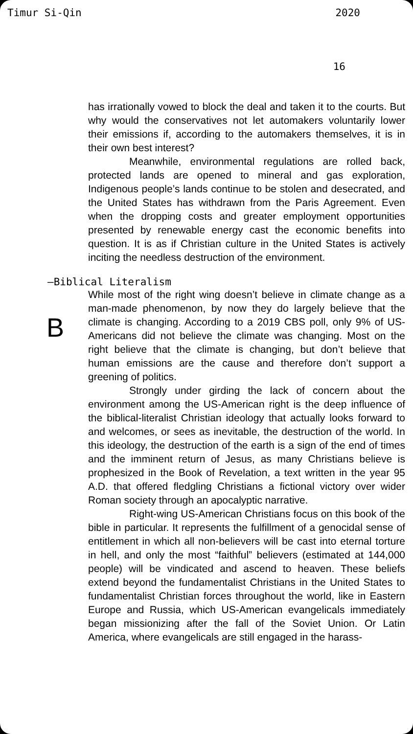Timur Si-Qin 2020
16
has irrationally vowed to block the deal and taken it to the courts. But why would the conservatives not let automakers voluntarily lower their emissions if, according to the automakers themselves, it is in their own best interest?
Meanwhile, environmental regulations are rolled back, protected lands are opened to mineral and gas exploration, Indigenous people’s lands continue to be stolen and desecrated, and the United States has withdrawn from the Paris Agreement. Even when the dropping costs and greater employment opportunities presented by renewable energy cast the economic benefits into question. It is as if Christian culture in the United States is actively inciting the needless destruction of the environment.
—Biblical Literalism
B
While most of the right wing doesn’t believe in climate change as a man-made phenomenon, by now they do largely believe that the climate is changing. According to a 2019 CBS poll, only 9% of US-Americans did not believe the climate was changing. Most on the right believe that the climate is changing, but don’t believe that human emissions are the cause and therefore don’t support a greening of politics.
Strongly under girding the lack of concern about the environment among the US-American right is the deep influence of the biblical-literalist Christian ideology that actually looks forward to and welcomes, or sees as inevitable, the destruction of the world. In this ideology, the destruction of the earth is a sign of the end of times and the imminent return of Jesus, as many Christians believe is prophesized in the Book of Revelation, a text written in the year 95 A.D. that offered fledgling Christians a fictional victory over wider Roman society through an apocalyptic narrative.
Right-wing US-American Christians focus on this book of the bible in particular. It represents the fulfillment of a genocidal sense of entitlement in which all non-believers will be cast into eternal torture in hell, and only the most “faithful” believers (estimated at 144,000 people) will be vindicated and ascend to heaven. These beliefs extend beyond the fundamentalist Christians in the United States to fundamentalist Christian forces throughout the world, like in Eastern Europe and Russia, which US-American evangelicals immediately began missionizing after the fall of the Soviet Union. Or Latin America, where evangelicals are still engaged in the harass-